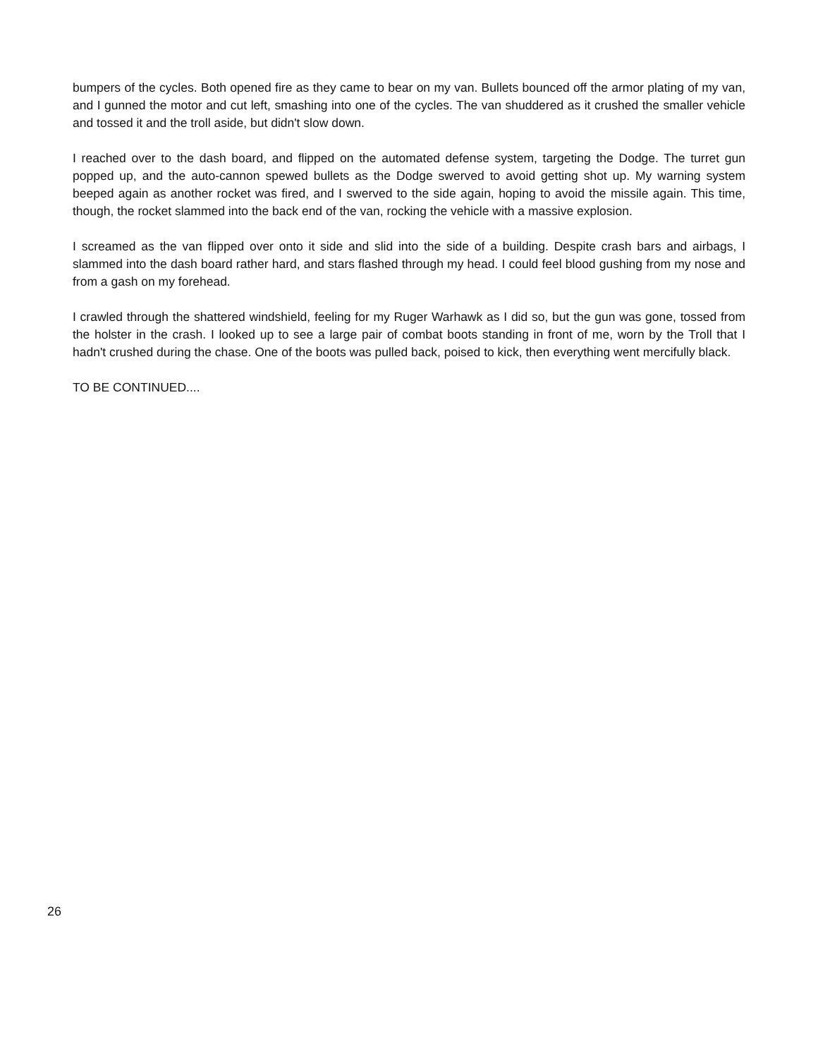bumpers of the cycles. Both opened fire as they came to bear on my van. Bullets bounced off the armor plating of my van, and I gunned the motor and cut left, smashing into one of the cycles. The van shuddered as it crushed the smaller vehicle and tossed it and the troll aside, but didn't slow down.
I reached over to the dash board, and flipped on the automated defense system, targeting the Dodge. The turret gun popped up, and the auto-cannon spewed bullets as the Dodge swerved to avoid getting shot up. My warning system beeped again as another rocket was fired, and I swerved to the side again, hoping to avoid the missile again. This time, though, the rocket slammed into the back end of the van, rocking the vehicle with a massive explosion.
I screamed as the van flipped over onto it side and slid into the side of a building. Despite crash bars and airbags, I slammed into the dash board rather hard, and stars flashed through my head. I could feel blood gushing from my nose and from a gash on my forehead.
I crawled through the shattered windshield, feeling for my Ruger Warhawk as I did so, but the gun was gone, tossed from the holster in the crash. I looked up to see a large pair of combat boots standing in front of me, worn by the Troll that I hadn't crushed during the chase. One of the boots was pulled back, poised to kick, then everything went mercifully black.
TO BE CONTINUED....
26